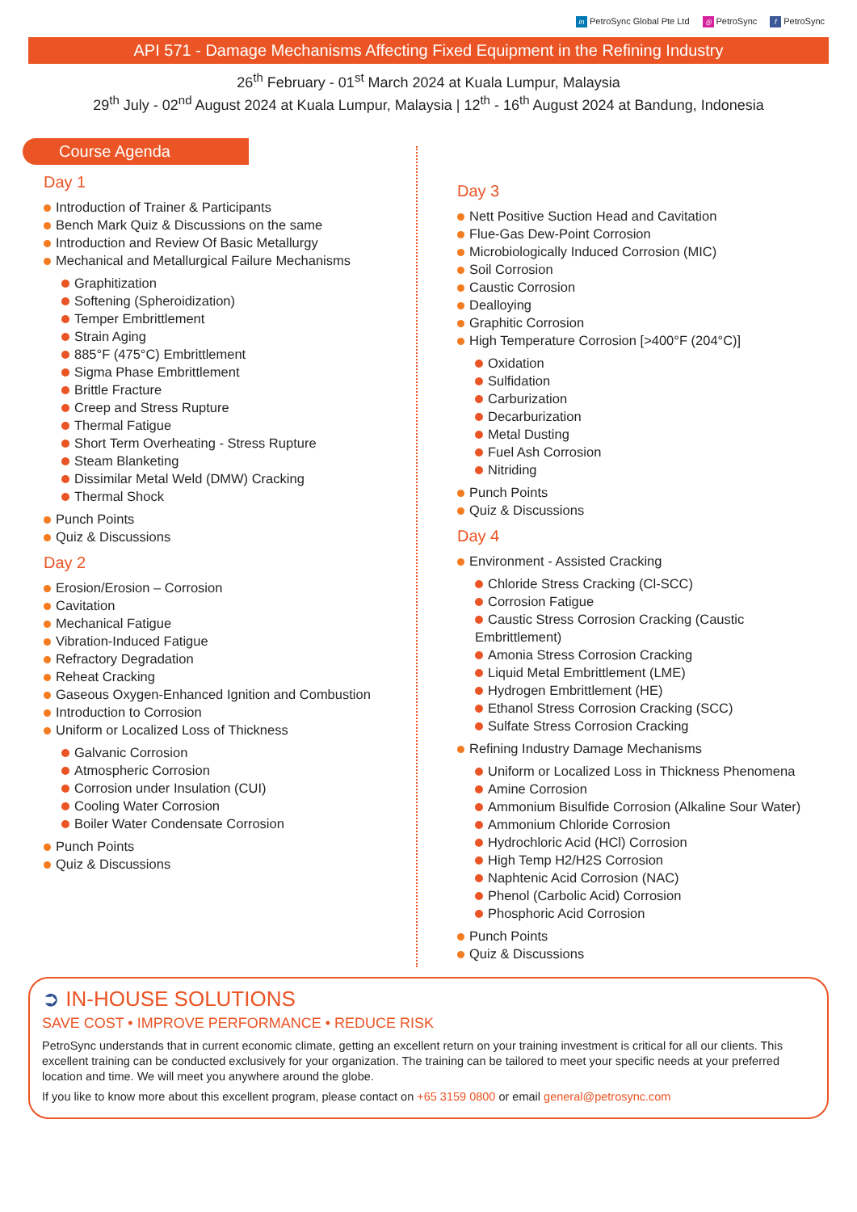in PetroSync Global Pte Ltd ◎ PetroSync f PetroSync
API 571 - Damage Mechanisms Affecting Fixed Equipment in the Refining Industry
26<sup>th</sup> February - 01<sup>st</sup> March 2024 at Kuala Lumpur, Malaysia
29<sup>th</sup> July - 02<sup>nd</sup> August 2024 at Kuala Lumpur, Malaysia | 12<sup>th</sup> - 16<sup>th</sup> August 2024 at Bandung, Indonesia
Course Agenda
Day 1
Introduction of Trainer & Participants
Bench Mark Quiz & Discussions on the same
Introduction and Review Of Basic Metallurgy
Mechanical and Metallurgical Failure Mechanisms
Graphitization
Softening (Spheroidization)
Temper Embrittlement
Strain Aging
885°F (475°C) Embrittlement
Sigma Phase Embrittlement
Brittle Fracture
Creep and Stress Rupture
Thermal Fatigue
Short Term Overheating - Stress Rupture
Steam Blanketing
Dissimilar Metal Weld (DMW) Cracking
Thermal Shock
Punch Points
Quiz & Discussions
Day 2
Erosion/Erosion – Corrosion
Cavitation
Mechanical Fatigue
Vibration-Induced Fatigue
Refractory Degradation
Reheat Cracking
Gaseous Oxygen-Enhanced Ignition and Combustion
Introduction to Corrosion
Uniform or Localized Loss of Thickness
Galvanic Corrosion
Atmospheric Corrosion
Corrosion under Insulation (CUI)
Cooling Water Corrosion
Boiler Water Condensate Corrosion
Punch Points
Quiz & Discussions
Day 3
Nett Positive Suction Head and Cavitation
Flue-Gas Dew-Point Corrosion
Microbiologically Induced Corrosion (MIC)
Soil Corrosion
Caustic Corrosion
Dealloying
Graphitic Corrosion
High Temperature Corrosion [>400°F (204°C)]
Oxidation
Sulfidation
Carburization
Decarburization
Metal Dusting
Fuel Ash Corrosion
Nitriding
Punch Points
Quiz & Discussions
Day 4
Environment - Assisted Cracking
Chloride Stress Cracking (Cl-SCC)
Corrosion Fatigue
Caustic Stress Corrosion Cracking (Caustic Embrittlement)
Amonia Stress Corrosion Cracking
Liquid Metal Embrittlement (LME)
Hydrogen Embrittlement (HE)
Ethanol Stress Corrosion Cracking (SCC)
Sulfate Stress Corrosion Cracking
Refining Industry Damage Mechanisms
Uniform or Localized Loss in Thickness Phenomena
Amine Corrosion
Ammonium Bisulfide Corrosion (Alkaline Sour Water)
Ammonium Chloride Corrosion
Hydrochloric Acid (HCl) Corrosion
High Temp H2/H2S Corrosion
Naphtenic Acid Corrosion (NAC)
Phenol (Carbolic Acid) Corrosion
Phosphoric Acid Corrosion
Punch Points
Quiz & Discussions
➲ IN-HOUSE SOLUTIONS
SAVE COST • IMPROVE PERFORMANCE • REDUCE RISK
PetroSync understands that in current economic climate, getting an excellent return on your training investment is critical for all our clients. This excellent training can be conducted exclusively for your organization. The training can be tailored to meet your specific needs at your preferred location and time. We will meet you anywhere around the globe.
If you like to know more about this excellent program, please contact on +65 3159 0800 or email general@petrosync.com